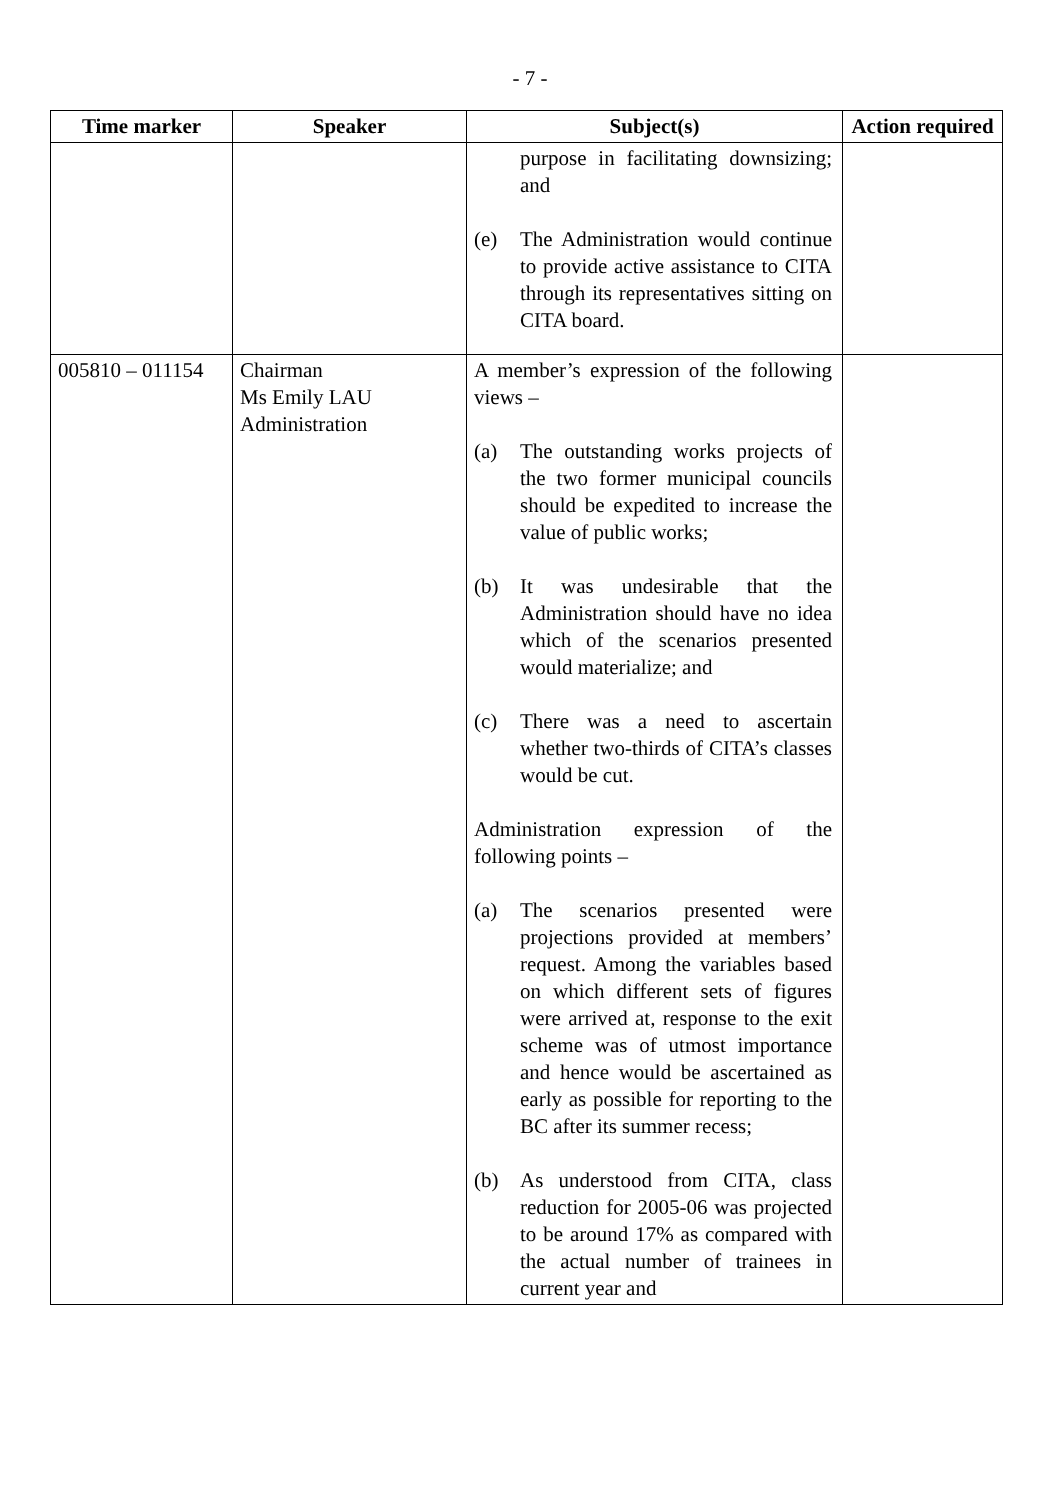- 7 -
| Time marker | Speaker | Subject(s) | Action required |
| --- | --- | --- | --- |
| | | purpose in facilitating downsizing; and (e) The Administration would continue to provide active assistance to CITA through its representatives sitting on CITA board. | |
| 005810 – 011154 | Chairman Ms Emily LAU Administration | A member’s expression of the following views – (a) The outstanding works projects of the two former municipal councils should be expedited to increase the value of public works; (b) It was undesirable that the Administration should have no idea which of the scenarios presented would materialize; and (c) There was a need to ascertain whether two-thirds of CITA’s classes would be cut. Administration expression of the following points – (a) The scenarios presented were projections provided at members’ request. Among the variables based on which different sets of figures were arrived at, response to the exit scheme was of utmost importance and hence would be ascertained as early as possible for reporting to the BC after its summer recess; (b) As understood from CITA, class reduction for 2005-06 was projected to be around 17% as compared with the actual number of trainees in current year and | |